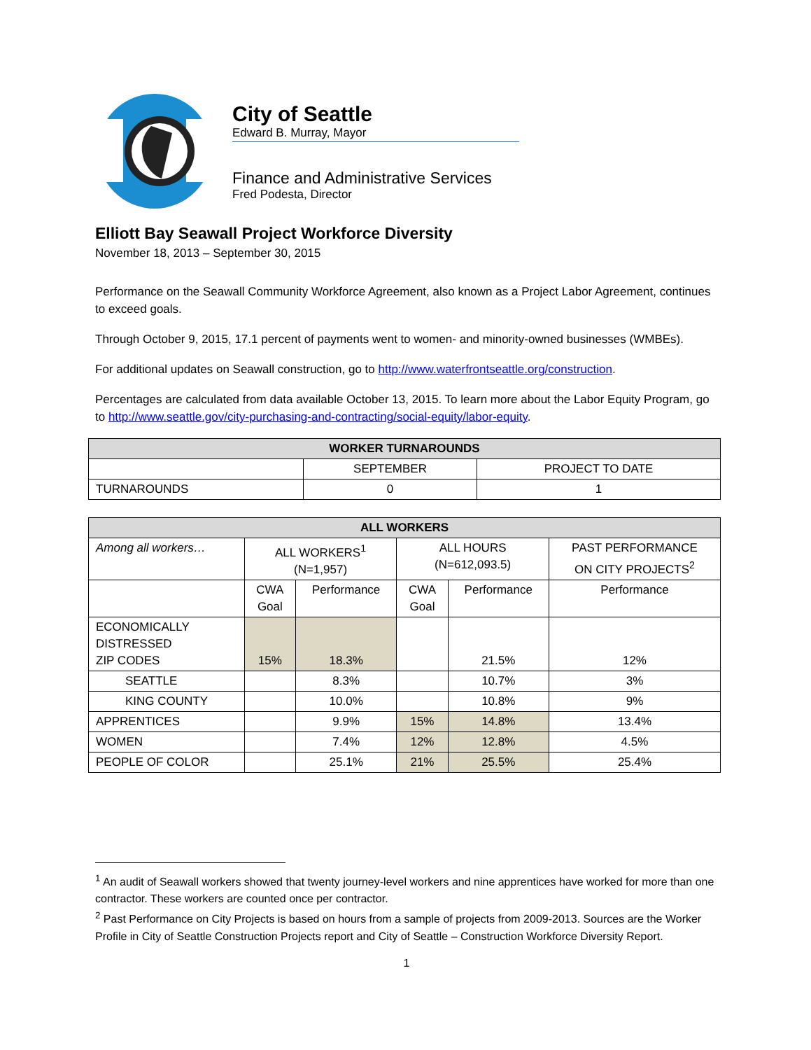City of Seattle
Edward B. Murray, Mayor
Finance and Administrative Services
Fred Podesta, Director
Elliott Bay Seawall Project Workforce Diversity
November 18, 2013 – September 30, 2015
Performance on the Seawall Community Workforce Agreement, also known as a Project Labor Agreement, continues to exceed goals.
Through October 9, 2015, 17.1 percent of payments went to women- and minority-owned businesses (WMBEs).
For additional updates on Seawall construction, go to http://www.waterfrontseattle.org/construction.
Percentages are calculated from data available October 13, 2015. To learn more about the Labor Equity Program, go to http://www.seattle.gov/city-purchasing-and-contracting/social-equity/labor-equity.
| WORKER TURNAROUNDS | | |
| --- | --- | --- |
| | SEPTEMBER | PROJECT TO DATE |
| TURNAROUNDS | 0 | 1 |
| ALL WORKERS | | | | | |
| --- | --- | --- | --- | --- | --- |
| Among all workers… | ALL WORKERS<sup>1</sup> (N=1,957) | | ALL HOURS (N=612,093.5) | | PAST PERFORMANCE ON CITY PROJECTS<sup>2</sup> |
| | CWA Goal | Performance | CWA Goal | Performance | Performance |
| ECONOMICALLY DISTRESSED ZIP CODES | 15% | 18.3% | | 21.5% | 12% |
| SEATTLE | | 8.3% | | 10.7% | 3% |
| KING COUNTY | | 10.0% | | 10.8% | 9% |
| APPRENTICES | | 9.9% | 15% | 14.8% | 13.4% |
| WOMEN | | 7.4% | 12% | 12.8% | 4.5% |
| PEOPLE OF COLOR | | 25.1% | 21% | 25.5% | 25.4% |
<sup>1</sup> An audit of Seawall workers showed that twenty journey-level workers and nine apprentices have worked for more than one contractor. These workers are counted once per contractor.
<sup>2</sup> Past Performance on City Projects is based on hours from a sample of projects from 2009-2013. Sources are the Worker Profile in City of Seattle Construction Projects report and City of Seattle – Construction Workforce Diversity Report.
1